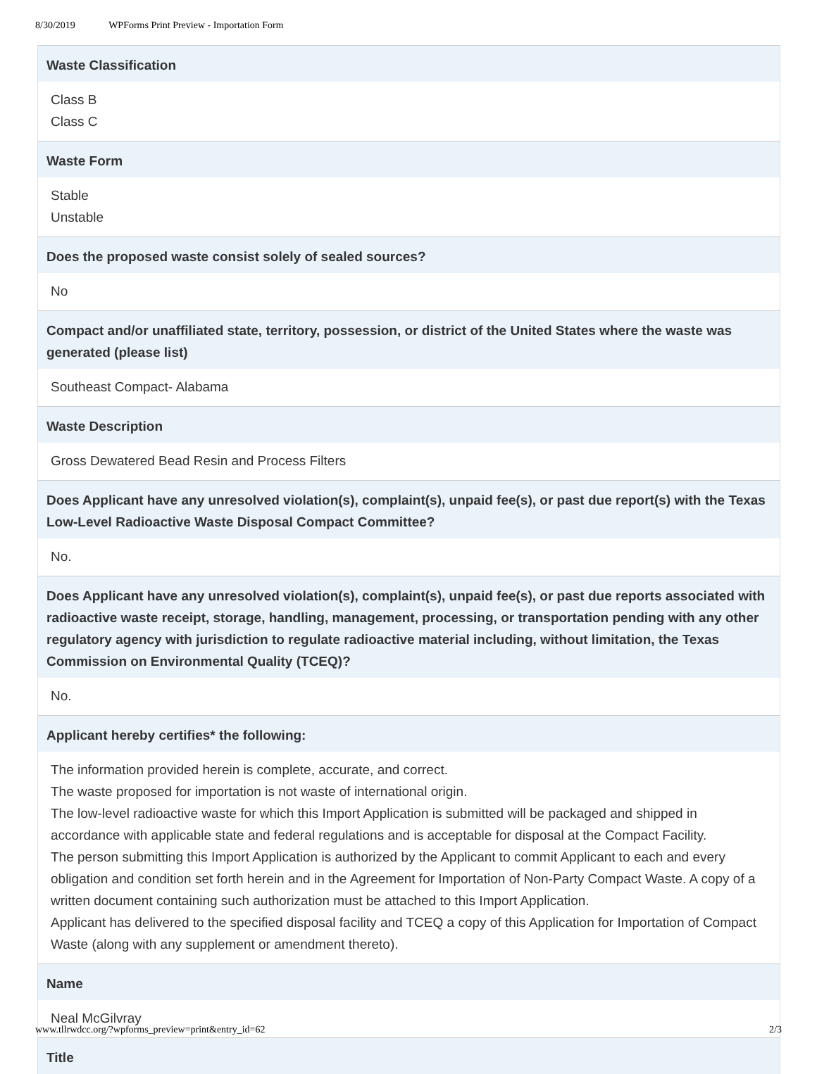8/30/2019 WPForms Print Preview - Importation Form
Waste Classification
Class B
Class C
Waste Form
Stable
Unstable
Does the proposed waste consist solely of sealed sources?
No
Compact and/or unaffiliated state, territory, possession, or district of the United States where the waste was generated (please list)
Southeast Compact- Alabama
Waste Description
Gross Dewatered Bead Resin and Process Filters
Does Applicant have any unresolved violation(s), complaint(s), unpaid fee(s), or past due report(s) with the Texas Low-Level Radioactive Waste Disposal Compact Committee?
No.
Does Applicant have any unresolved violation(s), complaint(s), unpaid fee(s), or past due reports associated with radioactive waste receipt, storage, handling, management, processing, or transportation pending with any other regulatory agency with jurisdiction to regulate radioactive material including, without limitation, the Texas Commission on Environmental Quality (TCEQ)?
No.
Applicant hereby certifies* the following:
The information provided herein is complete, accurate, and correct.
The waste proposed for importation is not waste of international origin.
The low-level radioactive waste for which this Import Application is submitted will be packaged and shipped in accordance with applicable state and federal regulations and is acceptable for disposal at the Compact Facility.
The person submitting this Import Application is authorized by the Applicant to commit Applicant to each and every obligation and condition set forth herein and in the Agreement for Importation of Non-Party Compact Waste. A copy of a written document containing such authorization must be attached to this Import Application.
Applicant has delivered to the specified disposal facility and TCEQ a copy of this Application for Importation of Compact Waste (along with any supplement or amendment thereto).
Name
Neal McGilvray
Title
www.tllrwdcc.org/?wpforms_preview=print&entry_id=62 2/3